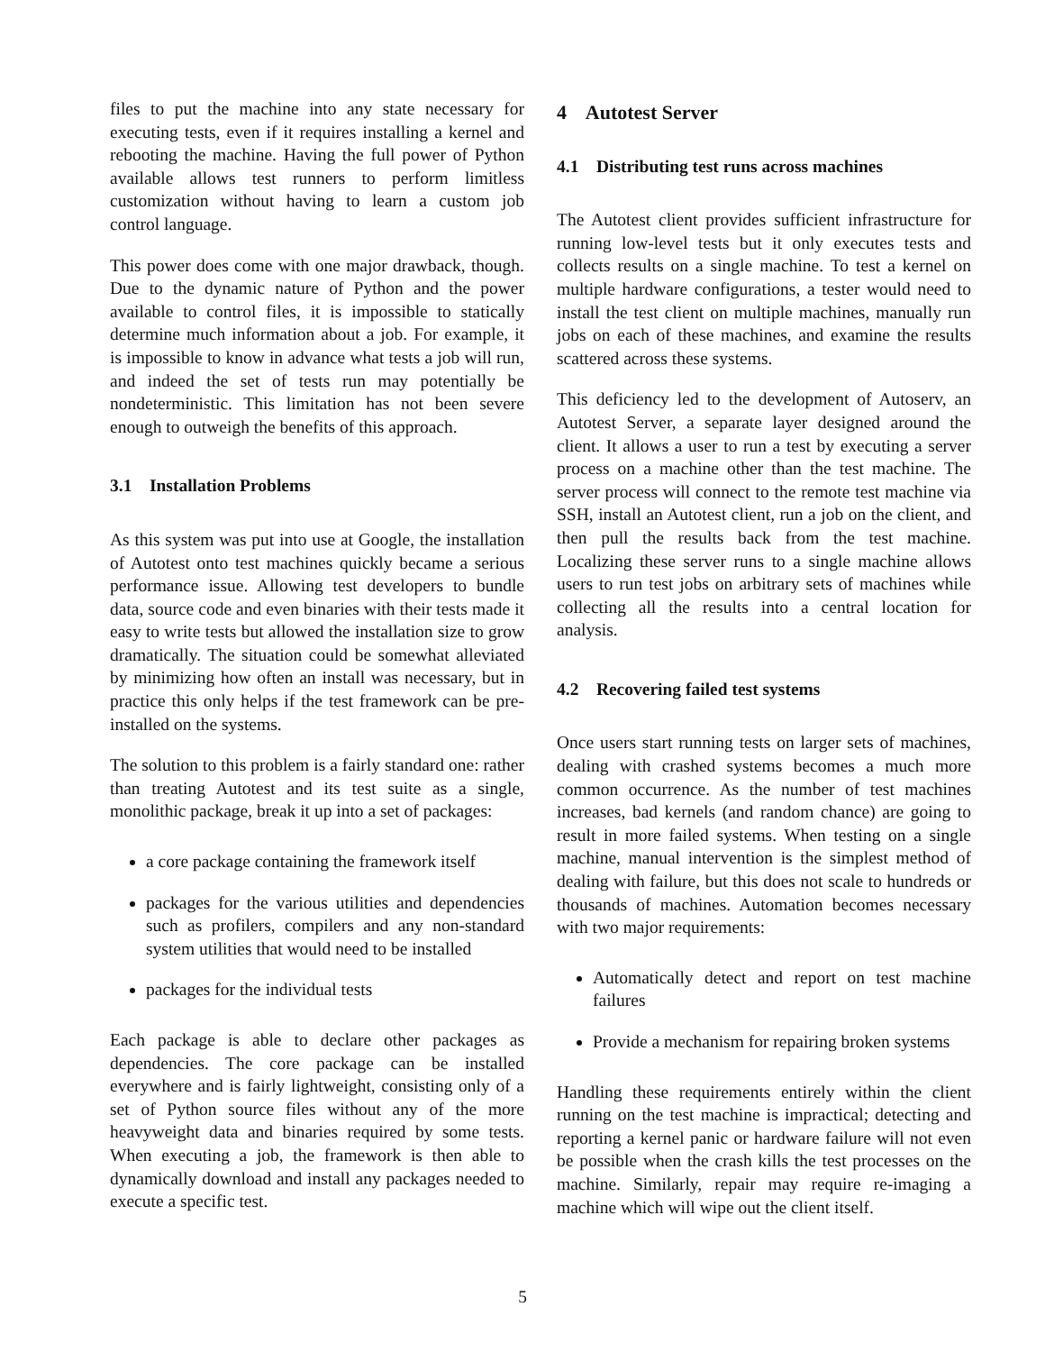files to put the machine into any state necessary for executing tests, even if it requires installing a kernel and rebooting the machine. Having the full power of Python available allows test runners to perform limitless customization without having to learn a custom job control language.
This power does come with one major drawback, though. Due to the dynamic nature of Python and the power available to control files, it is impossible to statically determine much information about a job. For example, it is impossible to know in advance what tests a job will run, and indeed the set of tests run may potentially be nondeterministic. This limitation has not been severe enough to outweigh the benefits of this approach.
3.1 Installation Problems
As this system was put into use at Google, the installation of Autotest onto test machines quickly became a serious performance issue. Allowing test developers to bundle data, source code and even binaries with their tests made it easy to write tests but allowed the installation size to grow dramatically. The situation could be somewhat alleviated by minimizing how often an install was necessary, but in practice this only helps if the test framework can be pre-installed on the systems.
The solution to this problem is a fairly standard one: rather than treating Autotest and its test suite as a single, monolithic package, break it up into a set of packages:
a core package containing the framework itself
packages for the various utilities and dependencies such as profilers, compilers and any non-standard system utilities that would need to be installed
packages for the individual tests
Each package is able to declare other packages as dependencies. The core package can be installed everywhere and is fairly lightweight, consisting only of a set of Python source files without any of the more heavyweight data and binaries required by some tests. When executing a job, the framework is then able to dynamically download and install any packages needed to execute a specific test.
4 Autotest Server
4.1 Distributing test runs across machines
The Autotest client provides sufficient infrastructure for running low-level tests but it only executes tests and collects results on a single machine. To test a kernel on multiple hardware configurations, a tester would need to install the test client on multiple machines, manually run jobs on each of these machines, and examine the results scattered across these systems.
This deficiency led to the development of Autoserv, an Autotest Server, a separate layer designed around the client. It allows a user to run a test by executing a server process on a machine other than the test machine. The server process will connect to the remote test machine via SSH, install an Autotest client, run a job on the client, and then pull the results back from the test machine. Localizing these server runs to a single machine allows users to run test jobs on arbitrary sets of machines while collecting all the results into a central location for analysis.
4.2 Recovering failed test systems
Once users start running tests on larger sets of machines, dealing with crashed systems becomes a much more common occurrence. As the number of test machines increases, bad kernels (and random chance) are going to result in more failed systems. When testing on a single machine, manual intervention is the simplest method of dealing with failure, but this does not scale to hundreds or thousands of machines. Automation becomes necessary with two major requirements:
Automatically detect and report on test machine failures
Provide a mechanism for repairing broken systems
Handling these requirements entirely within the client running on the test machine is impractical; detecting and reporting a kernel panic or hardware failure will not even be possible when the crash kills the test processes on the machine. Similarly, repair may require re-imaging a machine which will wipe out the client itself.
5